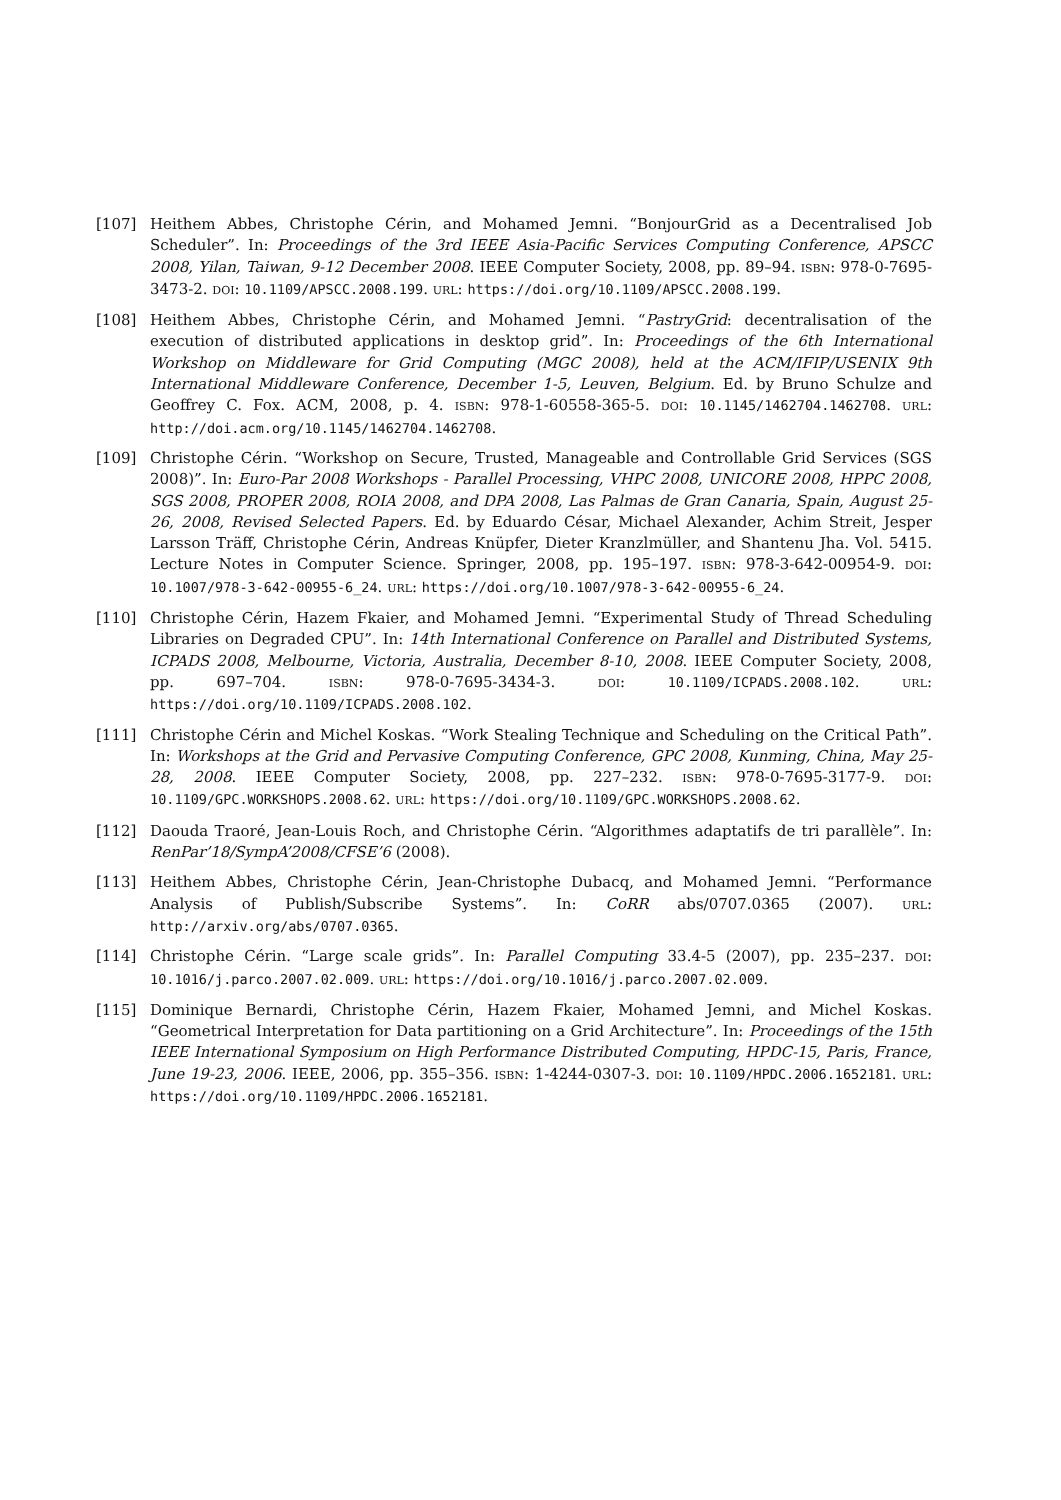[107] Heithem Abbes, Christophe Cérin, and Mohamed Jemni. “BonjourGrid as a Decentralised Job Scheduler”. In: Proceedings of the 3rd IEEE Asia-Pacific Services Computing Conference, APSCC 2008, Yilan, Taiwan, 9-12 December 2008. IEEE Computer Society, 2008, pp. 89–94. ISBN: 978-0-7695-3473-2. DOI: 10.1109/APSCC.2008.199. URL: https://doi.org/10.1109/APSCC.2008.199.
[108] Heithem Abbes, Christophe Cérin, and Mohamed Jemni. “PastryGrid: decentralisation of the execution of distributed applications in desktop grid”. In: Proceedings of the 6th International Workshop on Middleware for Grid Computing (MGC 2008), held at the ACM/IFIP/USENIX 9th International Middleware Conference, December 1-5, Leuven, Belgium. Ed. by Bruno Schulze and Geoffrey C. Fox. ACM, 2008, p. 4. ISBN: 978-1-60558-365-5. DOI: 10.1145/1462704.1462708. URL: http://doi.acm.org/10.1145/1462704.1462708.
[109] Christophe Cérin. “Workshop on Secure, Trusted, Manageable and Controllable Grid Services (SGS 2008)”. In: Euro-Par 2008 Workshops - Parallel Processing, VHPC 2008, UNICORE 2008, HPPC 2008, SGS 2008, PROPER 2008, ROIA 2008, and DPA 2008, Las Palmas de Gran Canaria, Spain, August 25-26, 2008, Revised Selected Papers. Ed. by Eduardo César, Michael Alexander, Achim Streit, Jesper Larsson Träff, Christophe Cérin, Andreas Knüpfer, Dieter Kranzlmüller, and Shantenu Jha. Vol. 5415. Lecture Notes in Computer Science. Springer, 2008, pp. 195–197. ISBN: 978-3-642-00954-9. DOI: 10.1007/978-3-642-00955-6_24. URL: https://doi.org/10.1007/978-3-642-00955-6_24.
[110] Christophe Cérin, Hazem Fkaier, and Mohamed Jemni. “Experimental Study of Thread Scheduling Libraries on Degraded CPU”. In: 14th International Conference on Parallel and Distributed Systems, ICPADS 2008, Melbourne, Victoria, Australia, December 8-10, 2008. IEEE Computer Society, 2008, pp. 697–704. ISBN: 978-0-7695-3434-3. DOI: 10.1109/ICPADS.2008.102. URL: https://doi.org/10.1109/ICPADS.2008.102.
[111] Christophe Cérin and Michel Koskas. “Work Stealing Technique and Scheduling on the Critical Path”. In: Workshops at the Grid and Pervasive Computing Conference, GPC 2008, Kunming, China, May 25-28, 2008. IEEE Computer Society, 2008, pp. 227–232. ISBN: 978-0-7695-3177-9. DOI: 10.1109/GPC.WORKSHOPS.2008.62. URL: https://doi.org/10.1109/GPC.WORKSHOPS.2008.62.
[112] Daouda Traoré, Jean-Louis Roch, and Christophe Cérin. “Algorithmes adaptatifs de tri parallèle”. In: RenPar’18/SympA’2008/CFSE’6 (2008).
[113] Heithem Abbes, Christophe Cérin, Jean-Christophe Dubacq, and Mohamed Jemni. “Performance Analysis of Publish/Subscribe Systems”. In: CoRR abs/0707.0365 (2007). URL: http://arxiv.org/abs/0707.0365.
[114] Christophe Cérin. “Large scale grids”. In: Parallel Computing 33.4-5 (2007), pp. 235–237. DOI: 10.1016/j.parco.2007.02.009. URL: https://doi.org/10.1016/j.parco.2007.02.009.
[115] Dominique Bernardi, Christophe Cérin, Hazem Fkaier, Mohamed Jemni, and Michel Koskas. “Geometrical Interpretation for Data partitioning on a Grid Architecture”. In: Proceedings of the 15th IEEE International Symposium on High Performance Distributed Computing, HPDC-15, Paris, France, June 19-23, 2006. IEEE, 2006, pp. 355–356. ISBN: 1-4244-0307-3. DOI: 10.1109/HPDC.2006.1652181. URL: https://doi.org/10.1109/HPDC.2006.1652181.